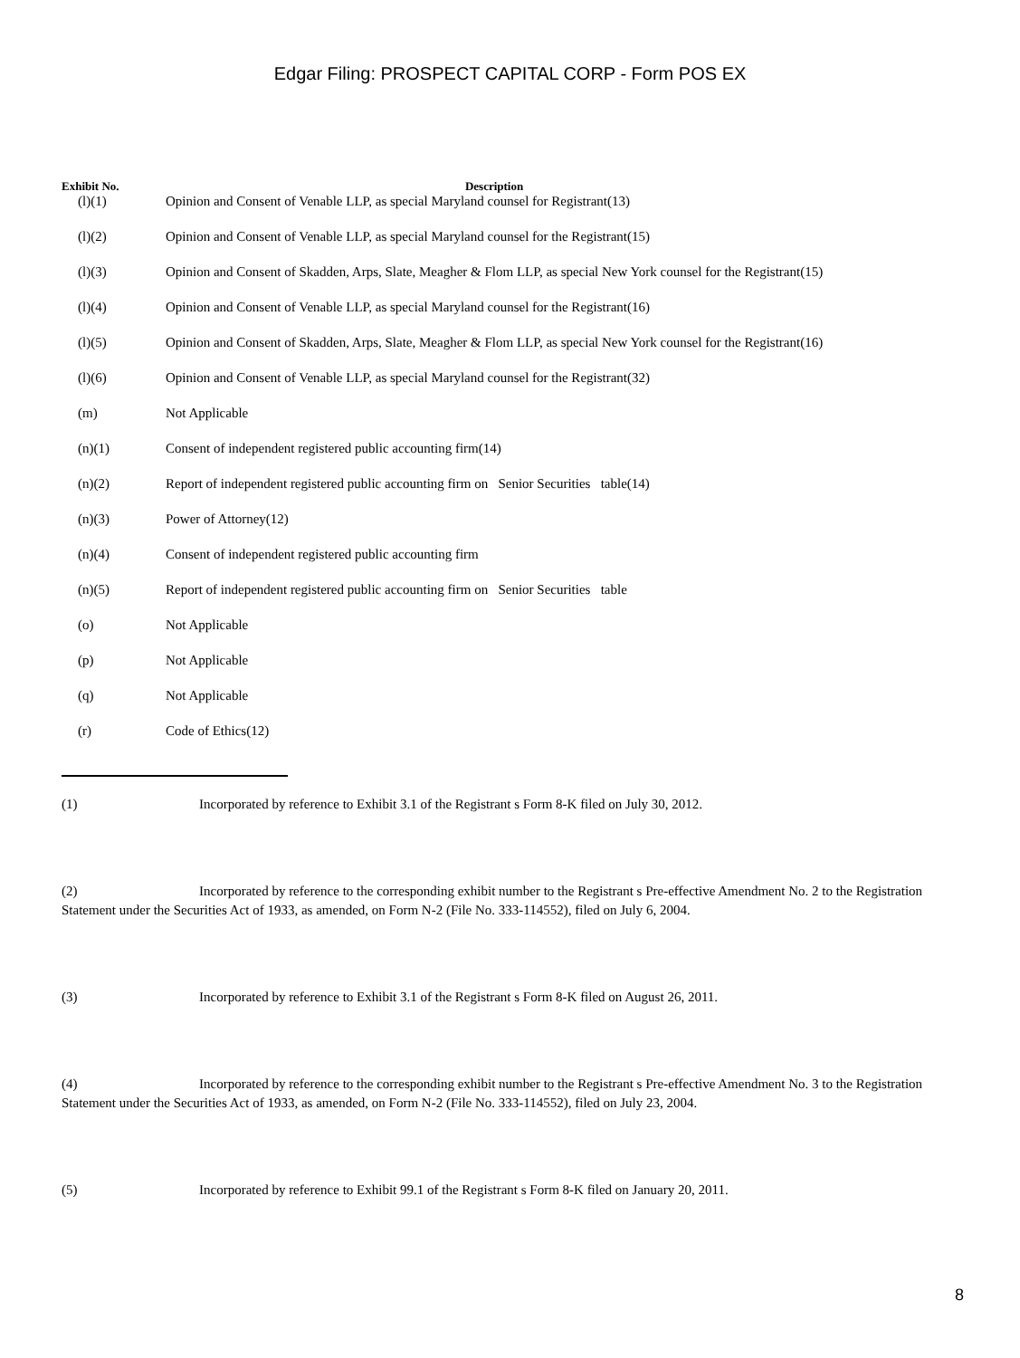Edgar Filing: PROSPECT CAPITAL CORP - Form POS EX
| Exhibit No. | Description |
| --- | --- |
| (l)(1) | Opinion and Consent of Venable LLP, as special Maryland counsel for Registrant(13) |
| (l)(2) | Opinion and Consent of Venable LLP, as special Maryland counsel for the Registrant(15) |
| (l)(3) | Opinion and Consent of Skadden, Arps, Slate, Meagher & Flom LLP, as special New York counsel for the Registrant(15) |
| (l)(4) | Opinion and Consent of Venable LLP, as special Maryland counsel for the Registrant(16) |
| (l)(5) | Opinion and Consent of Skadden, Arps, Slate, Meagher & Flom LLP, as special New York counsel for the Registrant(16) |
| (l)(6) | Opinion and Consent of Venable LLP, as special Maryland counsel for the Registrant(32) |
| (m) | Not Applicable |
| (n)(1) | Consent of independent registered public accounting firm(14) |
| (n)(2) | Report of independent registered public accounting firm on Senior Securities table(14) |
| (n)(3) | Power of Attorney(12) |
| (n)(4) | Consent of independent registered public accounting firm |
| (n)(5) | Report of independent registered public accounting firm on Senior Securities table |
| (o) | Not Applicable |
| (p) | Not Applicable |
| (q) | Not Applicable |
| (r) | Code of Ethics(12) |
(1) Incorporated by reference to Exhibit 3.1 of the Registrant s Form 8-K filed on July 30, 2012.
(2) Incorporated by reference to the corresponding exhibit number to the Registrant s Pre-effective Amendment No. 2 to the Registration Statement under the Securities Act of 1933, as amended, on Form N-2 (File No. 333-114552), filed on July 6, 2004.
(3) Incorporated by reference to Exhibit 3.1 of the Registrant s Form 8-K filed on August 26, 2011.
(4) Incorporated by reference to the corresponding exhibit number to the Registrant s Pre-effective Amendment No. 3 to the Registration Statement under the Securities Act of 1933, as amended, on Form N-2 (File No. 333-114552), filed on July 23, 2004.
(5) Incorporated by reference to Exhibit 99.1 of the Registrant s Form 8-K filed on January 20, 2011.
8